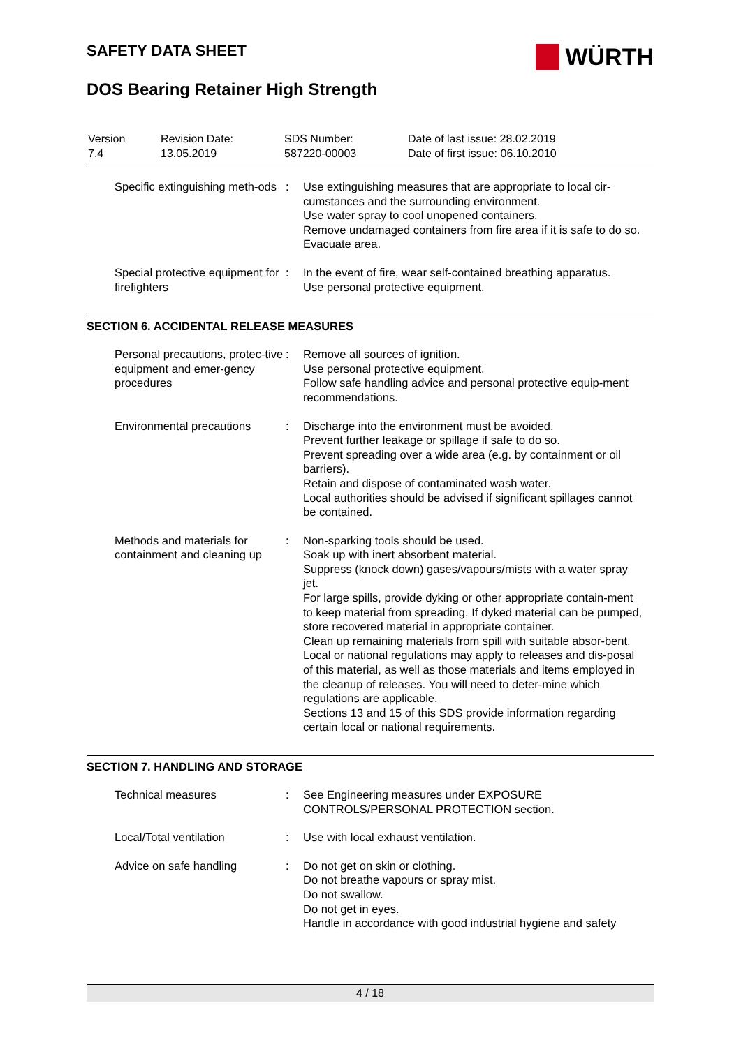SAFETY DATA SHEET
WÜRTH
DOS Bearing Retainer High Strength
Version
7.4
Revision Date:
13.05.2019
SDS Number:
587220-00003
Date of last issue: 28.02.2019
Date of first issue: 06.10.2010
Specific extinguishing meth-ods
: Use extinguishing measures that are appropriate to local cir-cumstances and the surrounding environment.
Use water spray to cool unopened containers.
Remove undamaged containers from fire area if it is safe to do so.
Evacuate area.
Special protective equipment for firefighters
: In the event of fire, wear self-contained breathing apparatus.
Use personal protective equipment.
SECTION 6. ACCIDENTAL RELEASE MEASURES
Personal precautions, protec-tive equipment and emer-gency procedures
: Remove all sources of ignition.
Use personal protective equipment.
Follow safe handling advice and personal protective equip-ment recommendations.
Environmental precautions
: Discharge into the environment must be avoided.
Prevent further leakage or spillage if safe to do so.
Prevent spreading over a wide area (e.g. by containment or oil barriers).
Retain and dispose of contaminated wash water.
Local authorities should be advised if significant spillages cannot be contained.
Methods and materials for containment and cleaning up
: Non-sparking tools should be used.
Soak up with inert absorbent material.
Suppress (knock down) gases/vapours/mists with a water spray jet.
For large spills, provide dyking or other appropriate contain-ment to keep material from spreading. If dyked material can be pumped, store recovered material in appropriate container.
Clean up remaining materials from spill with suitable absor-bent.
Local or national regulations may apply to releases and dis-posal of this material, as well as those materials and items employed in the cleanup of releases. You will need to deter-mine which regulations are applicable.
Sections 13 and 15 of this SDS provide information regarding certain local or national requirements.
SECTION 7. HANDLING AND STORAGE
Technical measures : See Engineering measures under EXPOSURE CONTROLS/PERSONAL PROTECTION section.
Local/Total ventilation : Use with local exhaust ventilation.
Advice on safe handling : Do not get on skin or clothing.
Do not breathe vapours or spray mist.
Do not swallow.
Do not get in eyes.
Handle in accordance with good industrial hygiene and safety
4 / 18